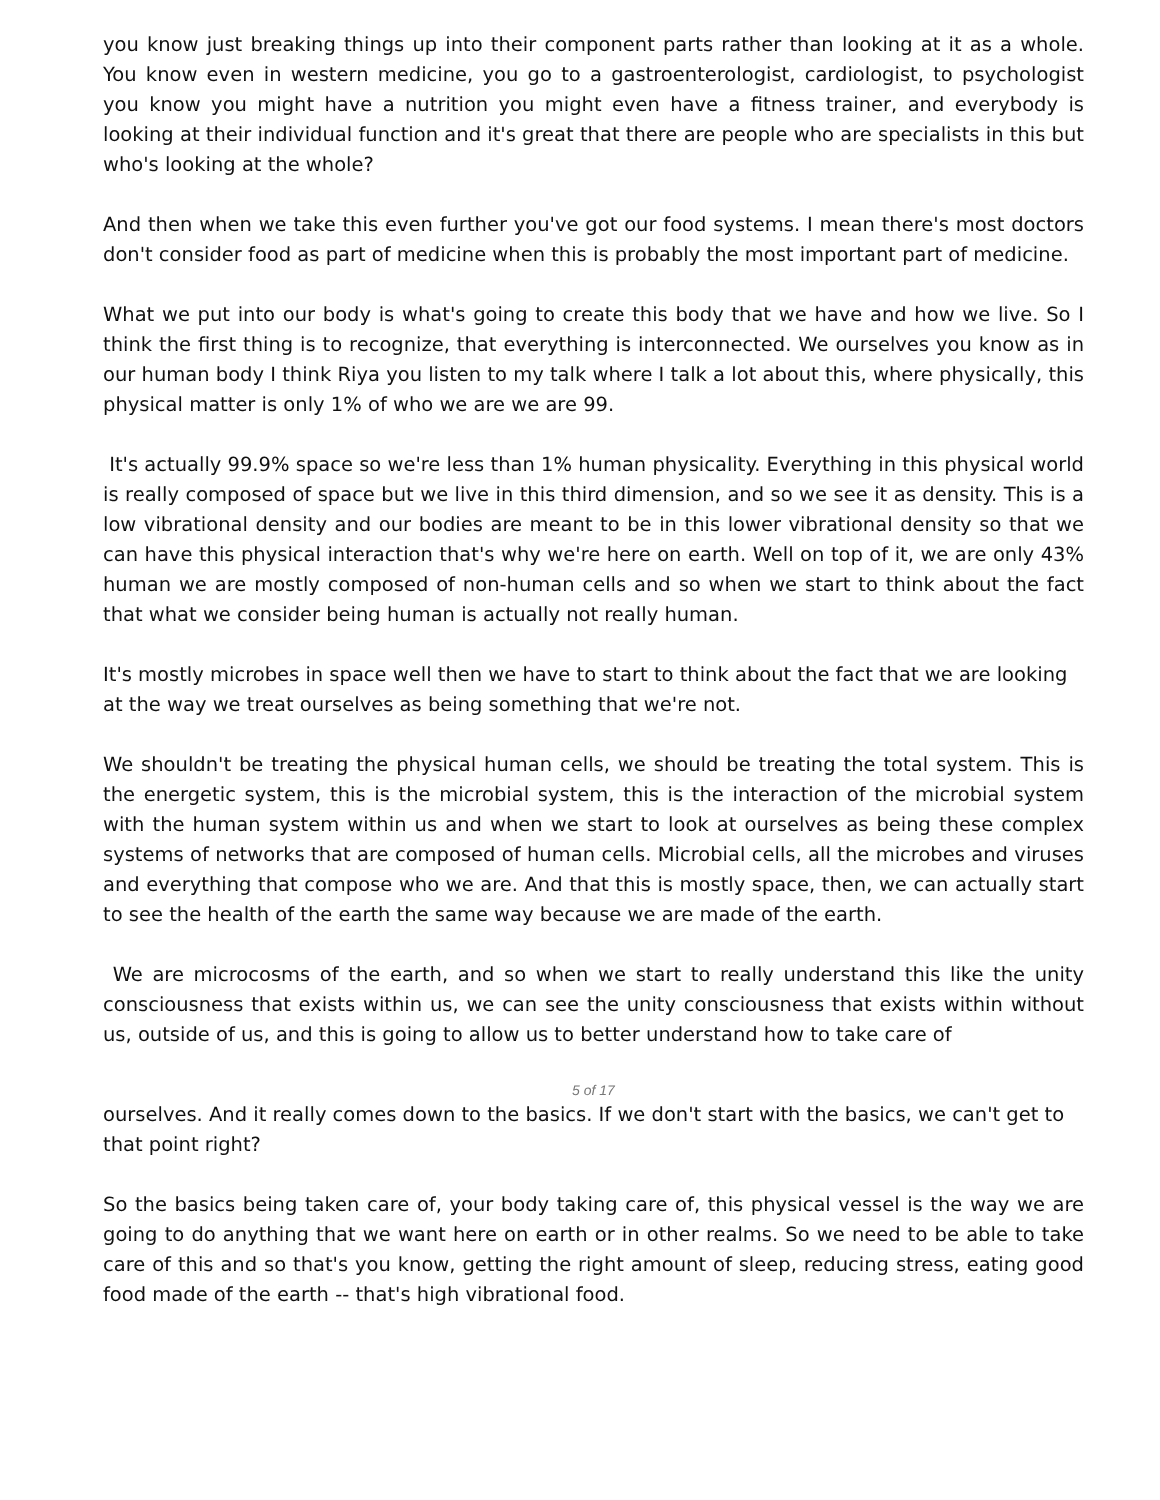you know just breaking things up into their component parts rather than looking at it as a whole. You know even in western medicine, you go to a gastroenterologist, cardiologist, to psychologist you know you might have a nutrition you might even have a fitness trainer, and everybody is looking at their individual function and it's great that there are people who are specialists in this but who's looking at the whole?
And then when we take this even further you've got our food systems. I mean there's most doctors don't consider food as part of medicine when this is probably the most important part of medicine.
What we put into our body is what's going to create this body that we have and how we live. So I think the first thing is to recognize, that everything is interconnected. We ourselves you know as in our human body I think Riya you listen to my talk where I talk a lot about this, where physically, this physical matter is only 1% of who we are we are 99.
It's actually 99.9% space so we're less than 1% human physicality. Everything in this physical world is really composed of space but we live in this third dimension, and so we see it as density. This is a low vibrational density and our bodies are meant to be in this lower vibrational density so that we can have this physical interaction that's why we're here on earth. Well on top of it, we are only 43% human we are mostly composed of non-human cells and so when we start to think about the fact that what we consider being human is actually not really human.
It's mostly microbes in space well then we have to start to think about the fact that we are looking at the way we treat ourselves as being something that we're not.
We shouldn't be treating the physical human cells, we should be treating the total system. This is the energetic system, this is the microbial system, this is the interaction of the microbial system with the human system within us and when we start to look at ourselves as being these complex systems of networks that are composed of human cells. Microbial cells, all the microbes and viruses and everything that compose who we are. And that this is mostly space, then, we can actually start to see the health of the earth the same way because we are made of the earth.
We are microcosms of the earth, and so when we start to really understand this like the unity consciousness that exists within us, we can see the unity consciousness that exists within without us, outside of us, and this is going to allow us to better understand how to take care of
5 of 17
ourselves. And it really comes down to the basics. If we don't start with the basics, we can't get to that point right?
So the basics being taken care of, your body taking care of, this physical vessel is the way we are going to do anything that we want here on earth or in other realms. So we need to be able to take care of this and so that's you know, getting the right amount of sleep, reducing stress, eating good food made of the earth -- that's high vibrational food.